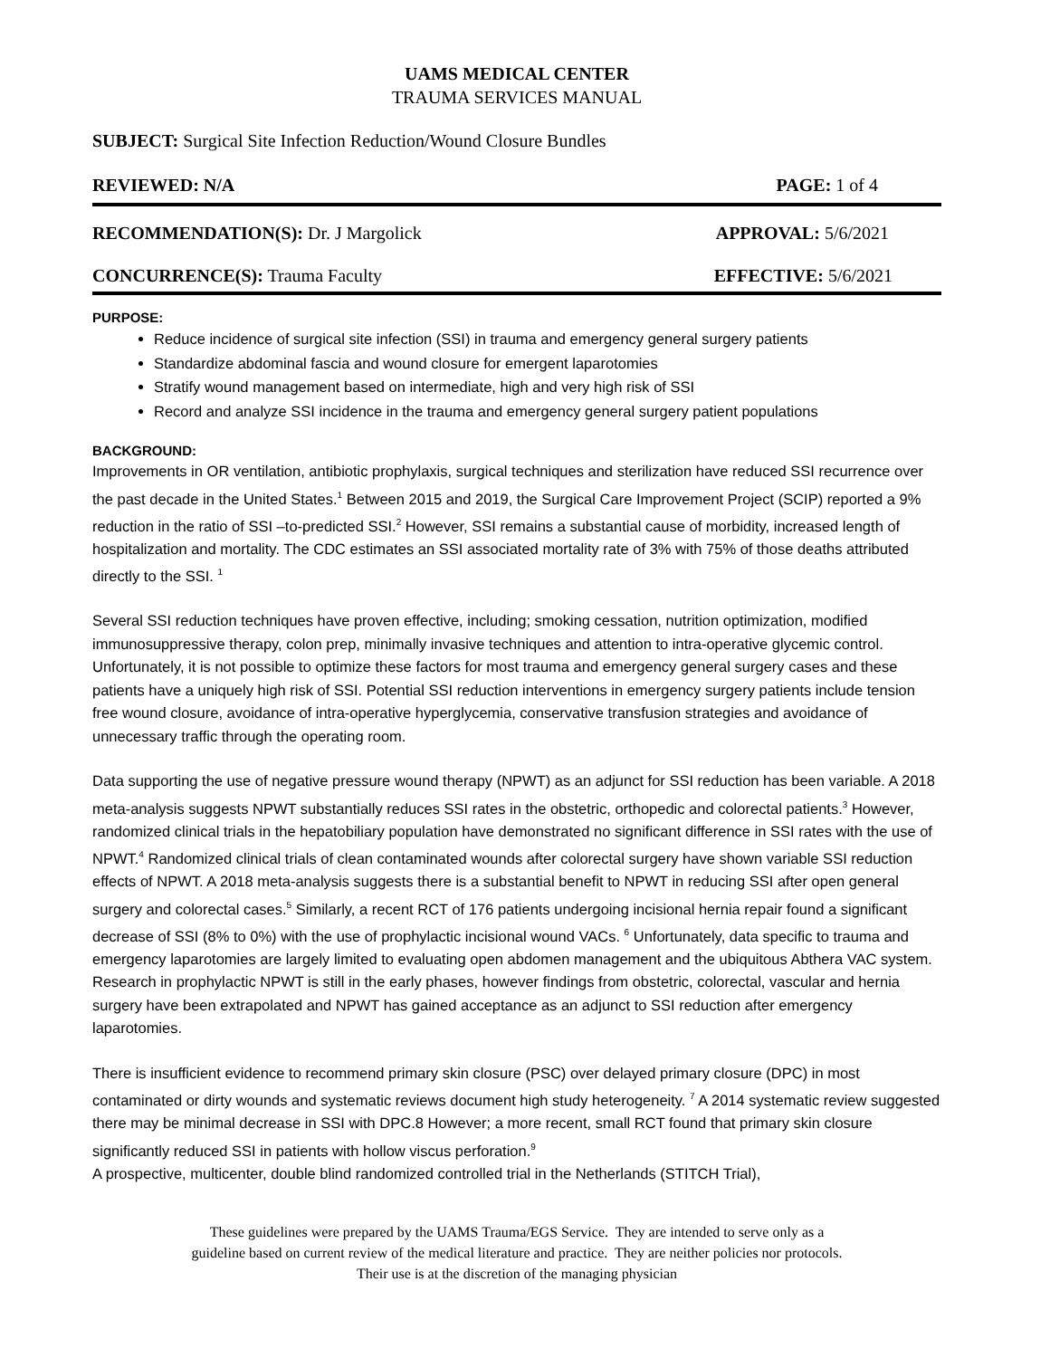UAMS MEDICAL CENTER
TRAUMA SERVICES MANUAL
SUBJECT: Surgical Site Infection Reduction/Wound Closure Bundles
REVIEWED: N/A PAGE: 1 of 4
RECOMMENDATION(S): Dr. J Margolick APPROVAL: 5/6/2021
CONCURRENCE(S): Trauma Faculty EFFECTIVE: 5/6/2021
PURPOSE:
Reduce incidence of surgical site infection (SSI) in trauma and emergency general surgery patients
Standardize abdominal fascia and wound closure for emergent laparotomies
Stratify wound management based on intermediate, high and very high risk of SSI
Record and analyze SSI incidence in the trauma and emergency general surgery patient populations
BACKGROUND:
Improvements in OR ventilation, antibiotic prophylaxis, surgical techniques and sterilization have reduced SSI recurrence over the past decade in the United States.<sup>1</sup> Between 2015 and 2019, the Surgical Care Improvement Project (SCIP) reported a 9% reduction in the ratio of SSI –to-predicted SSI.<sup>2</sup> However, SSI remains a substantial cause of morbidity, increased length of hospitalization and mortality. The CDC estimates an SSI associated mortality rate of 3% with 75% of those deaths attributed directly to the SSI. <sup>1</sup>
Several SSI reduction techniques have proven effective, including; smoking cessation, nutrition optimization, modified immunosuppressive therapy, colon prep, minimally invasive techniques and attention to intra-operative glycemic control. Unfortunately, it is not possible to optimize these factors for most trauma and emergency general surgery cases and these patients have a uniquely high risk of SSI. Potential SSI reduction interventions in emergency surgery patients include tension free wound closure, avoidance of intra-operative hyperglycemia, conservative transfusion strategies and avoidance of unnecessary traffic through the operating room.
Data supporting the use of negative pressure wound therapy (NPWT) as an adjunct for SSI reduction has been variable. A 2018 meta-analysis suggests NPWT substantially reduces SSI rates in the obstetric, orthopedic and colorectal patients.<sup>3</sup> However, randomized clinical trials in the hepatobiliary population have demonstrated no significant difference in SSI rates with the use of NPWT.<sup>4</sup> Randomized clinical trials of clean contaminated wounds after colorectal surgery have shown variable SSI reduction effects of NPWT. A 2018 meta-analysis suggests there is a substantial benefit to NPWT in reducing SSI after open general surgery and colorectal cases.<sup>5</sup> Similarly, a recent RCT of 176 patients undergoing incisional hernia repair found a significant decrease of SSI (8% to 0%) with the use of prophylactic incisional wound VACs. <sup>6</sup> Unfortunately, data specific to trauma and emergency laparotomies are largely limited to evaluating open abdomen management and the ubiquitous Abthera VAC system. Research in prophylactic NPWT is still in the early phases, however findings from obstetric, colorectal, vascular and hernia surgery have been extrapolated and NPWT has gained acceptance as an adjunct to SSI reduction after emergency laparotomies.
There is insufficient evidence to recommend primary skin closure (PSC) over delayed primary closure (DPC) in most contaminated or dirty wounds and systematic reviews document high study heterogeneity. <sup>7</sup> A 2014 systematic review suggested there may be minimal decrease in SSI with DPC.8 However; a more recent, small RCT found that primary skin closure significantly reduced SSI in patients with hollow viscus perforation.<sup>9</sup>
A prospective, multicenter, double blind randomized controlled trial in the Netherlands (STITCH Trial),
These guidelines were prepared by the UAMS Trauma/EGS Service. They are intended to serve only as a
guideline based on current review of the medical literature and practice. They are neither policies nor protocols.
Their use is at the discretion of the managing physician